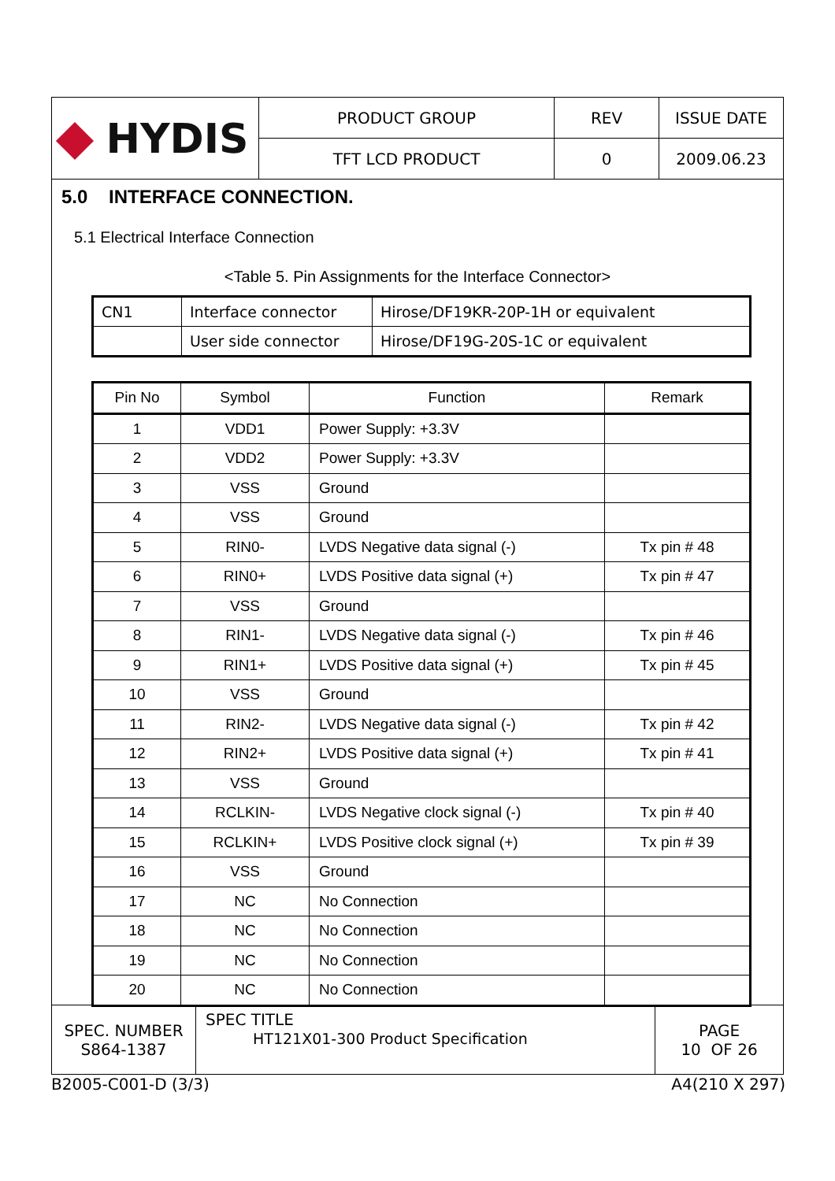| HYDIS | PRODUCT GROUP | REV | ISSUE DATE |
| | TFT LCD PRODUCT | 0 | 2009.06.23 |
5.0 INTERFACE CONNECTION.
5.1 Electrical Interface Connection
<Table 5. Pin Assignments for the Interface Connector>
| CN1 | Interface connector | Hirose/DF19KR-20P-1H or equivalent |
| | User side connector | Hirose/DF19G-20S-1C or equivalent |
| Pin No | Symbol | Function | Remark |
| --- | --- | --- | --- |
| 1 | VDD1 | Power Supply: +3.3V | |
| 2 | VDD2 | Power Supply: +3.3V | |
| 3 | VSS | Ground | |
| 4 | VSS | Ground | |
| 5 | RIN0- | LVDS Negative data signal (-) | Tx pin # 48 |
| 6 | RIN0+ | LVDS Positive data signal (+) | Tx pin # 47 |
| 7 | VSS | Ground | |
| 8 | RIN1- | LVDS Negative data signal (-) | Tx pin # 46 |
| 9 | RIN1+ | LVDS Positive data signal (+) | Tx pin # 45 |
| 10 | VSS | Ground | |
| 11 | RIN2- | LVDS Negative data signal (-) | Tx pin # 42 |
| 12 | RIN2+ | LVDS Positive data signal (+) | Tx pin # 41 |
| 13 | VSS | Ground | |
| 14 | RCLKIN- | LVDS Negative clock signal (-) | Tx pin # 40 |
| 15 | RCLKIN+ | LVDS Positive clock signal (+) | Tx pin # 39 |
| 16 | VSS | Ground | |
| 17 | NC | No Connection | |
| 18 | NC | No Connection | |
| 19 | NC | No Connection | |
| 20 | NC | No Connection | |
| SPEC. NUMBER S864-1387 | SPEC TITLE HT121X01-300 Product Specification | PAGE 10 OF 26 |
B2005-C001-D (3/3) A4(210 X 297)